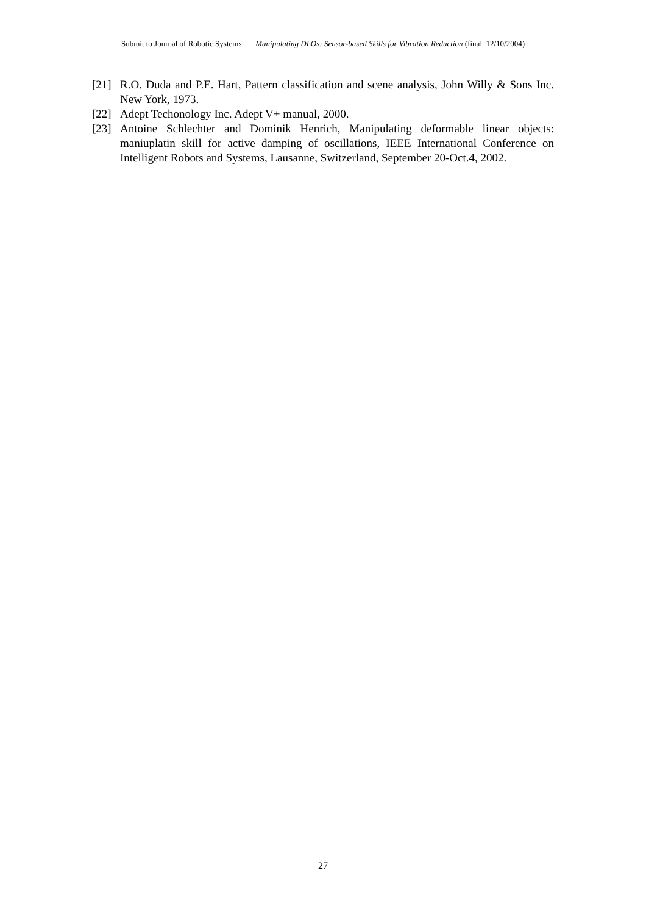Submit to Journal of Robotic Systems Manipulating DLOs: Sensor-based Skills for Vibration Reduction (final. 12/10/2004)
[21] R.O. Duda and P.E. Hart, Pattern classification and scene analysis, John Willy & Sons Inc. New York, 1973.
[22] Adept Techonology Inc. Adept V+ manual, 2000.
[23] Antoine Schlechter and Dominik Henrich, Manipulating deformable linear objects: maniuplatin skill for active damping of oscillations, IEEE International Conference on Intelligent Robots and Systems, Lausanne, Switzerland, September 20-Oct.4, 2002.
27